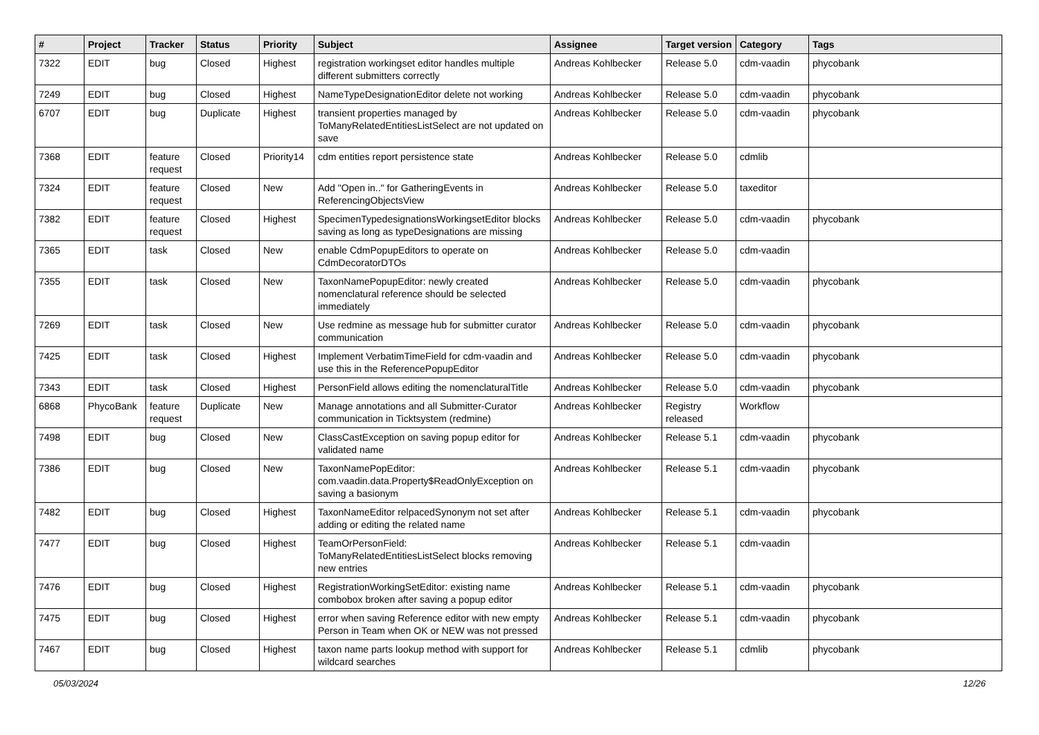| # | Project | Tracker | Status | Priority | Subject | Assignee | Target version | Category | Tags |
| --- | --- | --- | --- | --- | --- | --- | --- | --- | --- |
| 7322 | EDIT | bug | Closed | Highest | registration workingset editor handles multiple different submitters correctly | Andreas Kohlbecker | Release 5.0 | cdm-vaadin | phycobank |
| 7249 | EDIT | bug | Closed | Highest | NameTypeDesignationEditor delete not working | Andreas Kohlbecker | Release 5.0 | cdm-vaadin | phycobank |
| 6707 | EDIT | bug | Duplicate | Highest | transient properties managed by ToManyRelatedEntitiesListSelect are not updated on save | Andreas Kohlbecker | Release 5.0 | cdm-vaadin | phycobank |
| 7368 | EDIT | feature request | Closed | Priority14 | cdm entities report persistence state | Andreas Kohlbecker | Release 5.0 | cdmlib | |
| 7324 | EDIT | feature request | Closed | New | Add "Open in.." for GatheringEvents in ReferencingObjectsView | Andreas Kohlbecker | Release 5.0 | taxeditor | |
| 7382 | EDIT | feature request | Closed | Highest | SpecimenTypedesignationsWorkingsetEditor blocks saving as long as typeDesignations are missing | Andreas Kohlbecker | Release 5.0 | cdm-vaadin | phycobank |
| 7365 | EDIT | task | Closed | New | enable CdmPopupEditors to operate on CdmDecoratorDTOs | Andreas Kohlbecker | Release 5.0 | cdm-vaadin | |
| 7355 | EDIT | task | Closed | New | TaxonNamePopupEditor: newly created nomenclatural reference should be selected immediately | Andreas Kohlbecker | Release 5.0 | cdm-vaadin | phycobank |
| 7269 | EDIT | task | Closed | New | Use redmine as message hub for submitter curator communication | Andreas Kohlbecker | Release 5.0 | cdm-vaadin | phycobank |
| 7425 | EDIT | task | Closed | Highest | Implement VerbatimTimeField for cdm-vaadin and use this in the ReferencePopupEditor | Andreas Kohlbecker | Release 5.0 | cdm-vaadin | phycobank |
| 7343 | EDIT | task | Closed | Highest | PersonField allows editing the nomenclaturalTitle | Andreas Kohlbecker | Release 5.0 | cdm-vaadin | phycobank |
| 6868 | PhycoBank | feature request | Duplicate | New | Manage annotations and all Submitter-Curator communication in Ticktsystem (redmine) | Andreas Kohlbecker | Registry released | Workflow | |
| 7498 | EDIT | bug | Closed | New | ClassCastException on saving popup editor for validated name | Andreas Kohlbecker | Release 5.1 | cdm-vaadin | phycobank |
| 7386 | EDIT | bug | Closed | New | TaxonNamePopEditor: com.vaadin.data.Property$ReadOnlyException on saving a basionym | Andreas Kohlbecker | Release 5.1 | cdm-vaadin | phycobank |
| 7482 | EDIT | bug | Closed | Highest | TaxonNameEditor relpacedSynonym not set after adding or editing the related name | Andreas Kohlbecker | Release 5.1 | cdm-vaadin | phycobank |
| 7477 | EDIT | bug | Closed | Highest | TeamOrPersonField: ToManyRelatedEntitiesListSelect blocks removing new entries | Andreas Kohlbecker | Release 5.1 | cdm-vaadin | |
| 7476 | EDIT | bug | Closed | Highest | RegistrationWorkingSetEditor: existing name combobox broken after saving a popup editor | Andreas Kohlbecker | Release 5.1 | cdm-vaadin | phycobank |
| 7475 | EDIT | bug | Closed | Highest | error when saving Reference editor with new empty Person in Team when OK or NEW was not pressed | Andreas Kohlbecker | Release 5.1 | cdm-vaadin | phycobank |
| 7467 | EDIT | bug | Closed | Highest | taxon name parts lookup method with support for wildcard searches | Andreas Kohlbecker | Release 5.1 | cdmlib | phycobank |
05/03/2024 12/26